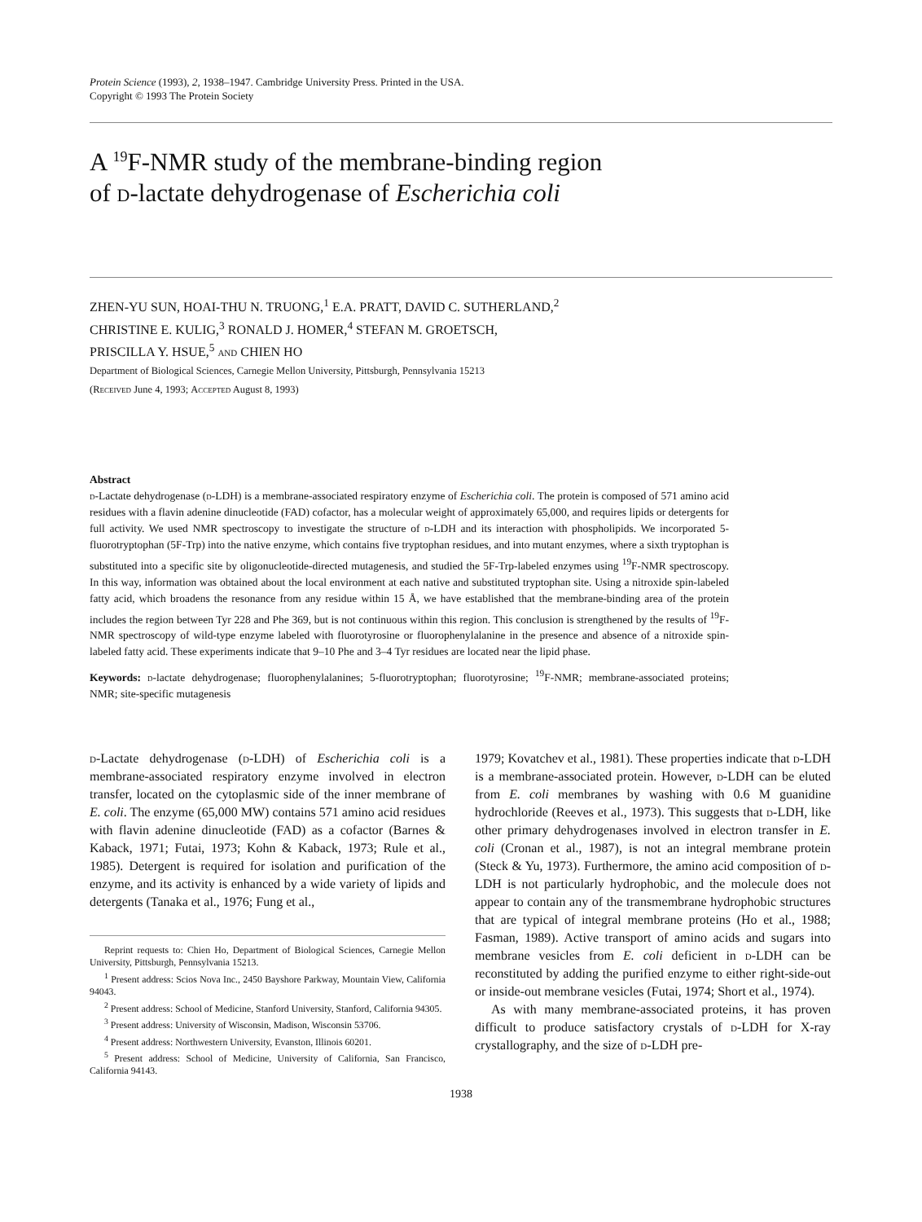Protein Science (1993), 2, 1938–1947. Cambridge University Press. Printed in the USA.
Copyright © 1993 The Protein Society
A <sup>19</sup>F-NMR study of the membrane-binding region
of d-lactate dehydrogenase of Escherichia coli
ZHEN-YU SUN, HOAI-THU N. TRUONG,<sup>1</sup> E.A. PRATT, DAVID C. SUTHERLAND,<sup>2</sup>
CHRISTINE E. KULIG,<sup>3</sup> RONALD J. HOMER,<sup>4</sup> STEFAN M. GROETSCH,
PRISCILLA Y. HSUE,<sup>5</sup> and CHIEN HO
Department of Biological Sciences, Carnegie Mellon University, Pittsburgh, Pennsylvania 15213
(Received June 4, 1993; Accepted August 8, 1993)
Abstract
d-Lactate dehydrogenase (d-LDH) is a membrane-associated respiratory enzyme of Escherichia coli. The protein is composed of 571 amino acid residues with a flavin adenine dinucleotide (FAD) cofactor, has a molecular weight of approximately 65,000, and requires lipids or detergents for full activity. We used NMR spectroscopy to investigate the structure of d-LDH and its interaction with phospholipids. We incorporated 5-fluorotryptophan (5F-Trp) into the native enzyme, which contains five tryptophan residues, and into mutant enzymes, where a sixth tryptophan is substituted into a specific site by oligonucleotide-directed mutagenesis, and studied the 5F-Trp-labeled enzymes using <sup>19</sup>F-NMR spectroscopy. In this way, information was obtained about the local environment at each native and substituted tryptophan site. Using a nitroxide spin-labeled fatty acid, which broadens the resonance from any residue within 15 Å, we have established that the membrane-binding area of the protein includes the region between Tyr 228 and Phe 369, but is not continuous within this region. This conclusion is strengthened by the results of <sup>19</sup>F-NMR spectroscopy of wild-type enzyme labeled with fluorotyrosine or fluorophenylalanine in the presence and absence of a nitroxide spin-labeled fatty acid. These experiments indicate that 9–10 Phe and 3–4 Tyr residues are located near the lipid phase.
Keywords: d-lactate dehydrogenase; fluorophenylalanines; 5-fluorotryptophan; fluorotyrosine; <sup>19</sup>F-NMR; membrane-associated proteins; NMR; site-specific mutagenesis
d-Lactate dehydrogenase (d-LDH) of Escherichia coli is a membrane-associated respiratory enzyme involved in electron transfer, located on the cytoplasmic side of the inner membrane of E. coli. The enzyme (65,000 MW) contains 571 amino acid residues with flavin adenine dinucleotide (FAD) as a cofactor (Barnes & Kaback, 1971; Futai, 1973; Kohn & Kaback, 1973; Rule et al., 1985). Detergent is required for isolation and purification of the enzyme, and its activity is enhanced by a wide variety of lipids and detergents (Tanaka et al., 1976; Fung et al.,
Reprint requests to: Chien Ho, Department of Biological Sciences, Carnegie Mellon University, Pittsburgh, Pennsylvania 15213.
<sup>1</sup> Present address: Scios Nova Inc., 2450 Bayshore Parkway, Mountain View, California 94043.
<sup>2</sup> Present address: School of Medicine, Stanford University, Stanford, California 94305.
<sup>3</sup> Present address: University of Wisconsin, Madison, Wisconsin 53706.
<sup>4</sup> Present address: Northwestern University, Evanston, Illinois 60201.
<sup>5</sup> Present address: School of Medicine, University of California, San Francisco, California 94143.
1979; Kovatchev et al., 1981). These properties indicate that d-LDH is a membrane-associated protein. However, d-LDH can be eluted from E. coli membranes by washing with 0.6 M guanidine hydrochloride (Reeves et al., 1973). This suggests that d-LDH, like other primary dehydrogenases involved in electron transfer in E. coli (Cronan et al., 1987), is not an integral membrane protein (Steck & Yu, 1973). Furthermore, the amino acid composition of d-LDH is not particularly hydrophobic, and the molecule does not appear to contain any of the transmembrane hydrophobic structures that are typical of integral membrane proteins (Ho et al., 1988; Fasman, 1989). Active transport of amino acids and sugars into membrane vesicles from E. coli deficient in d-LDH can be reconstituted by adding the purified enzyme to either right-side-out or inside-out membrane vesicles (Futai, 1974; Short et al., 1974).
As with many membrane-associated proteins, it has proven difficult to produce satisfactory crystals of d-LDH for X-ray crystallography, and the size of d-LDH pre-
1938